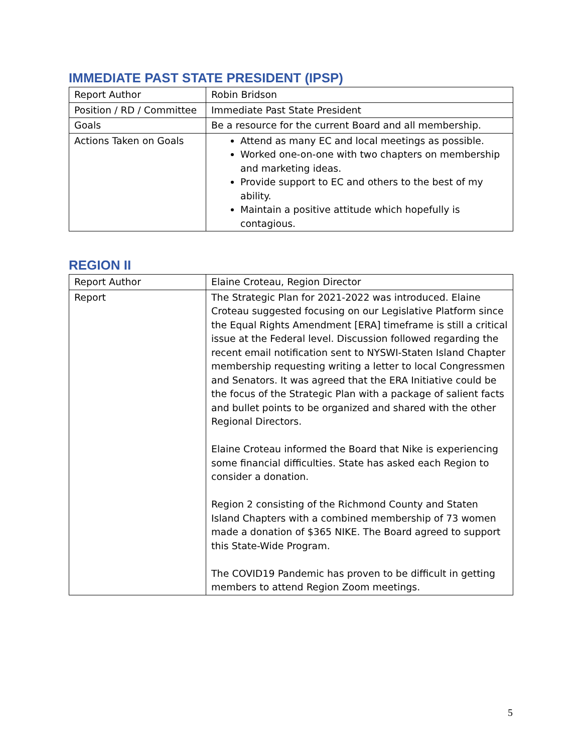IMMEDIATE PAST STATE PRESIDENT (IPSP)
| Report Author | Robin Bridson |
| Position / RD / Committee | Immediate Past State President |
| Goals | Be a resource for the current Board and all membership. |
| Actions Taken on Goals | Attend as many EC and local meetings as possible. Worked one-on-one with two chapters on membership and marketing ideas. Provide support to EC and others to the best of my ability. Maintain a positive attitude which hopefully is contagious. |
REGION II
| Report Author | Elaine Croteau, Region Director |
| Report | The Strategic Plan for 2021-2022 was introduced. Elaine Croteau suggested focusing on our Legislative Platform since the Equal Rights Amendment [ERA] timeframe is still a critical issue at the Federal level. Discussion followed regarding the recent email notification sent to NYSWI-Staten Island Chapter membership requesting writing a letter to local Congressmen and Senators. It was agreed that the ERA Initiative could be the focus of the Strategic Plan with a package of salient facts and bullet points to be organized and shared with the other Regional Directors. Elaine Croteau informed the Board that Nike is experiencing some financial difficulties. State has asked each Region to consider a donation. Region 2 consisting of the Richmond County and Staten Island Chapters with a combined membership of 73 women made a donation of $365 NIKE. The Board agreed to support this State-Wide Program. The COVID19 Pandemic has proven to be difficult in getting members to attend Region Zoom meetings. |
5